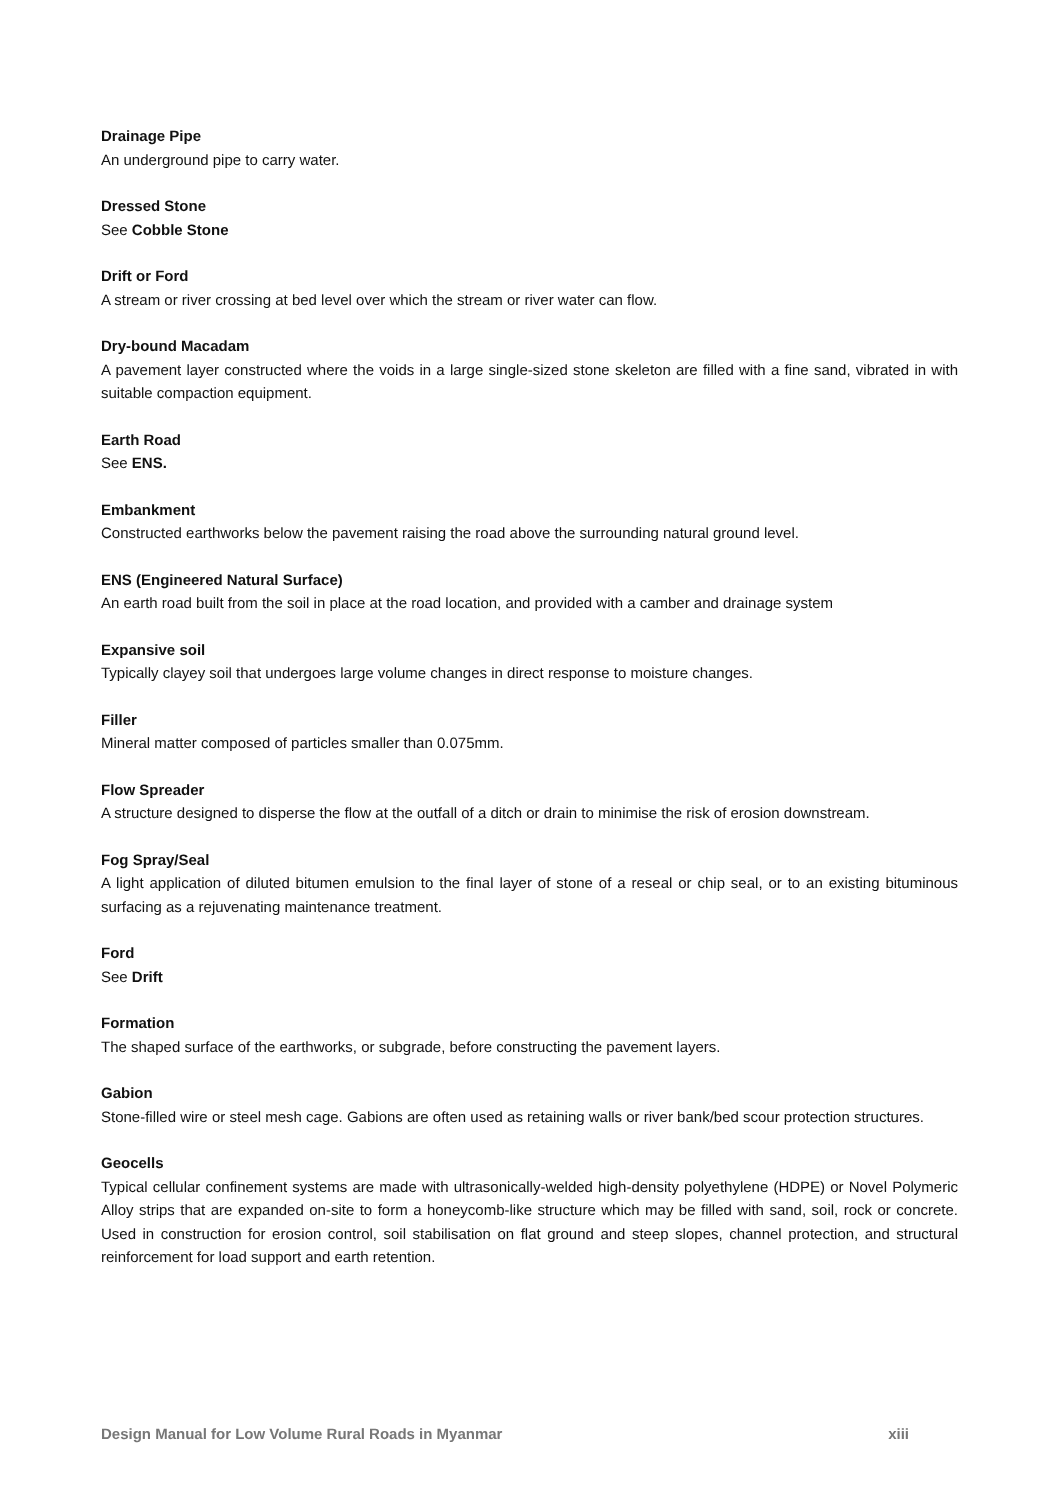Drainage Pipe
An underground pipe to carry water.
Dressed Stone
See Cobble Stone
Drift or Ford
A stream or river crossing at bed level over which the stream or river water can flow.
Dry-bound Macadam
A pavement layer constructed where the voids in a large single-sized stone skeleton are filled with a fine sand, vibrated in with suitable compaction equipment.
Earth Road
See ENS.
Embankment
Constructed earthworks below the pavement raising the road above the surrounding natural ground level.
ENS (Engineered Natural Surface)
An earth road built from the soil in place at the road location, and provided with a camber and drainage system
Expansive soil
Typically clayey soil that undergoes large volume changes in direct response to moisture changes.
Filler
Mineral matter composed of particles smaller than 0.075mm.
Flow Spreader
A structure designed to disperse the flow at the outfall of a ditch or drain to minimise the risk of erosion downstream.
Fog Spray/Seal
A light application of diluted bitumen emulsion to the final layer of stone of a reseal or chip seal, or to an existing bituminous surfacing as a rejuvenating maintenance treatment.
Ford
See Drift
Formation
The shaped surface of the earthworks, or subgrade, before constructing the pavement layers.
Gabion
Stone-filled wire or steel mesh cage. Gabions are often used as retaining walls or river bank/bed scour protection structures.
Geocells
Typical cellular confinement systems are made with ultrasonically-welded high-density polyethylene (HDPE) or Novel Polymeric Alloy strips that are expanded on-site to form a honeycomb-like structure which may be filled with sand, soil, rock or concrete. Used in construction for erosion control, soil stabilisation on flat ground and steep slopes, channel protection, and structural reinforcement for load support and earth retention.
Design Manual for Low Volume Rural Roads in Myanmar xiii